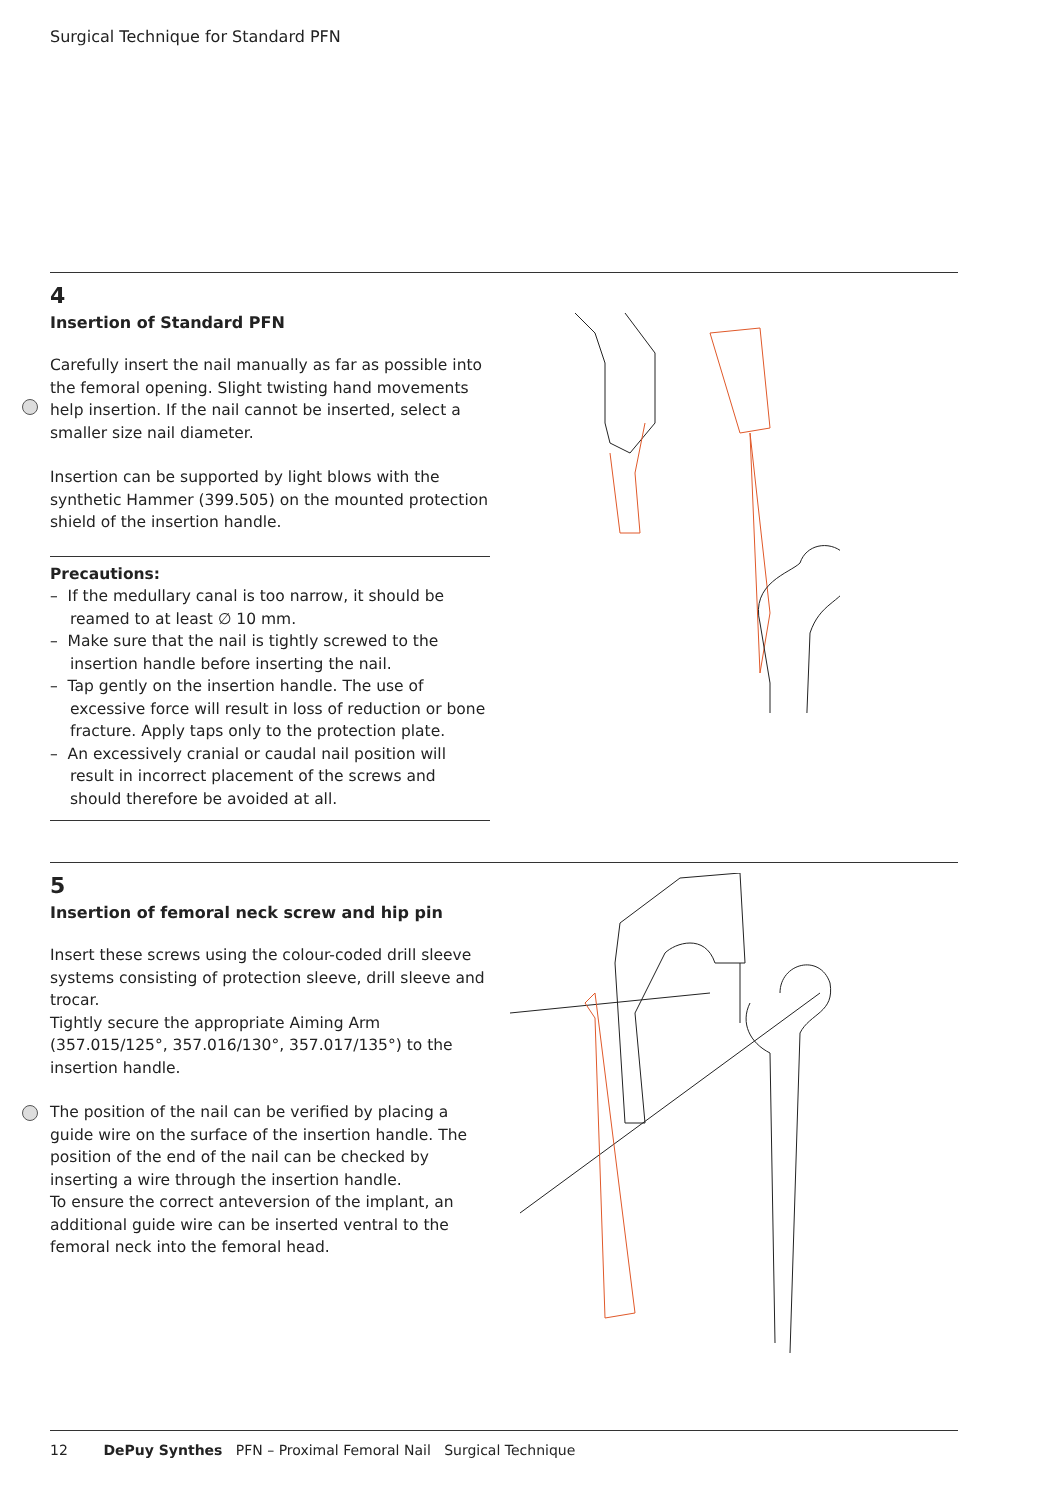Surgical Technique for Standard PFN
4
Insertion of Standard PFN
Carefully insert the nail manually as far as possible into the femoral opening. Slight twisting hand movements help insertion. If the nail cannot be inserted, select a smaller size nail diameter.
Insertion can be supported by light blows with the synthetic Hammer (399.505) on the mounted protection shield of the insertion handle.
Precautions:
– If the medullary canal is too narrow, it should be reamed to at least ∅ 10 mm.
– Make sure that the nail is tightly screwed to the insertion handle before inserting the nail.
– Tap gently on the insertion handle. The use of excessive force will result in loss of reduction or bone fracture. Apply taps only to the protection plate.
– An excessively cranial or caudal nail position will result in incorrect placement of the screws and should therefore be avoided at all.
5
Insertion of femoral neck screw and hip pin
Insert these screws using the colour-coded drill sleeve systems consisting of protection sleeve, drill sleeve and trocar.
Tightly secure the appropriate Aiming Arm (357.015/125°, 357.016/130°, 357.017/135°) to the insertion handle.
The position of the nail can be verified by placing a guide wire on the surface of the insertion handle. The position of the end of the nail can be checked by inserting a wire through the insertion handle.
To ensure the correct anteversion of the implant, an additional guide wire can be inserted ventral to the femoral neck into the femoral head.
12 DePuy Synthes PFN – Proximal Femoral Nail Surgical Technique